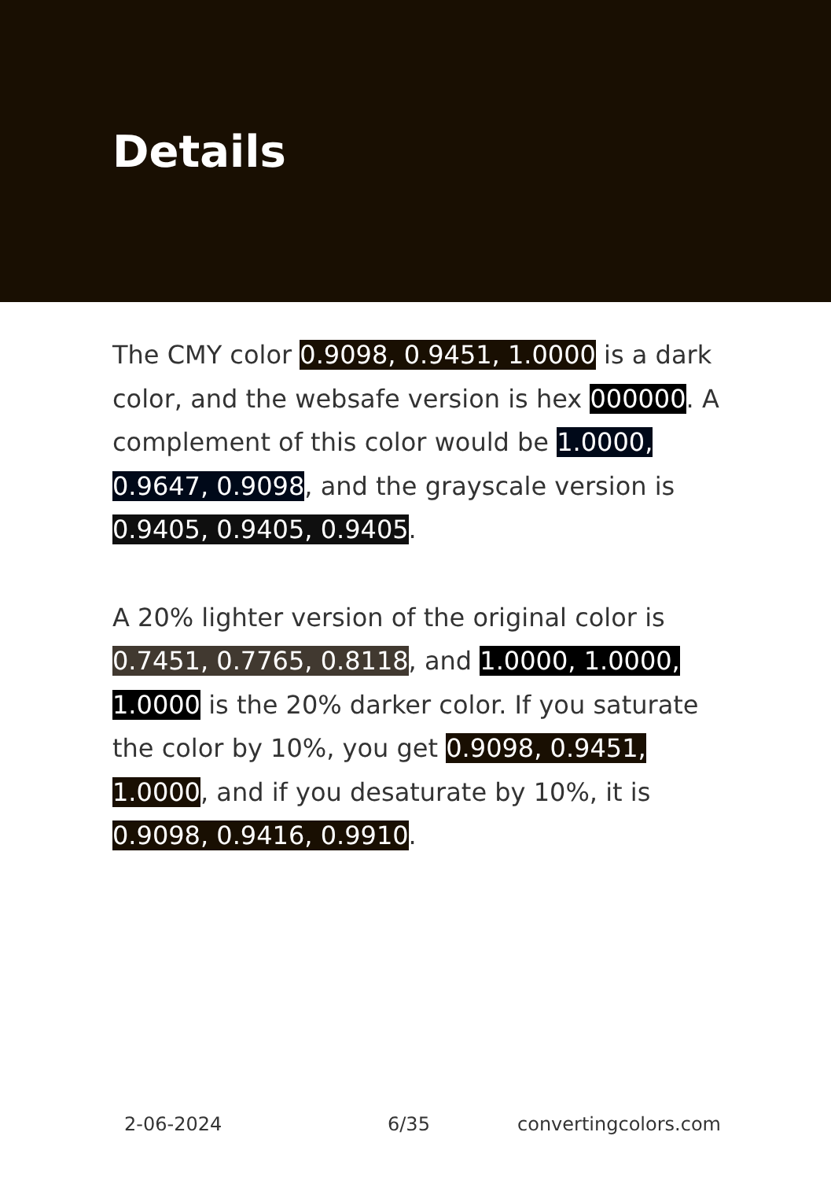Details
The CMY color 0.9098, 0.9451, 1.0000 is a dark color, and the websafe version is hex 000000. A complement of this color would be 1.0000, 0.9647, 0.9098, and the grayscale version is 0.9405, 0.9405, 0.9405.
A 20% lighter version of the original color is 0.7451, 0.7765, 0.8118, and 1.0000, 1.0000, 1.0000 is the 20% darker color. If you saturate the color by 10%, you get 0.9098, 0.9451, 1.0000, and if you desaturate by 10%, it is 0.9098, 0.9416, 0.9910.
2-06-2024 6/35 convertingcolors.com